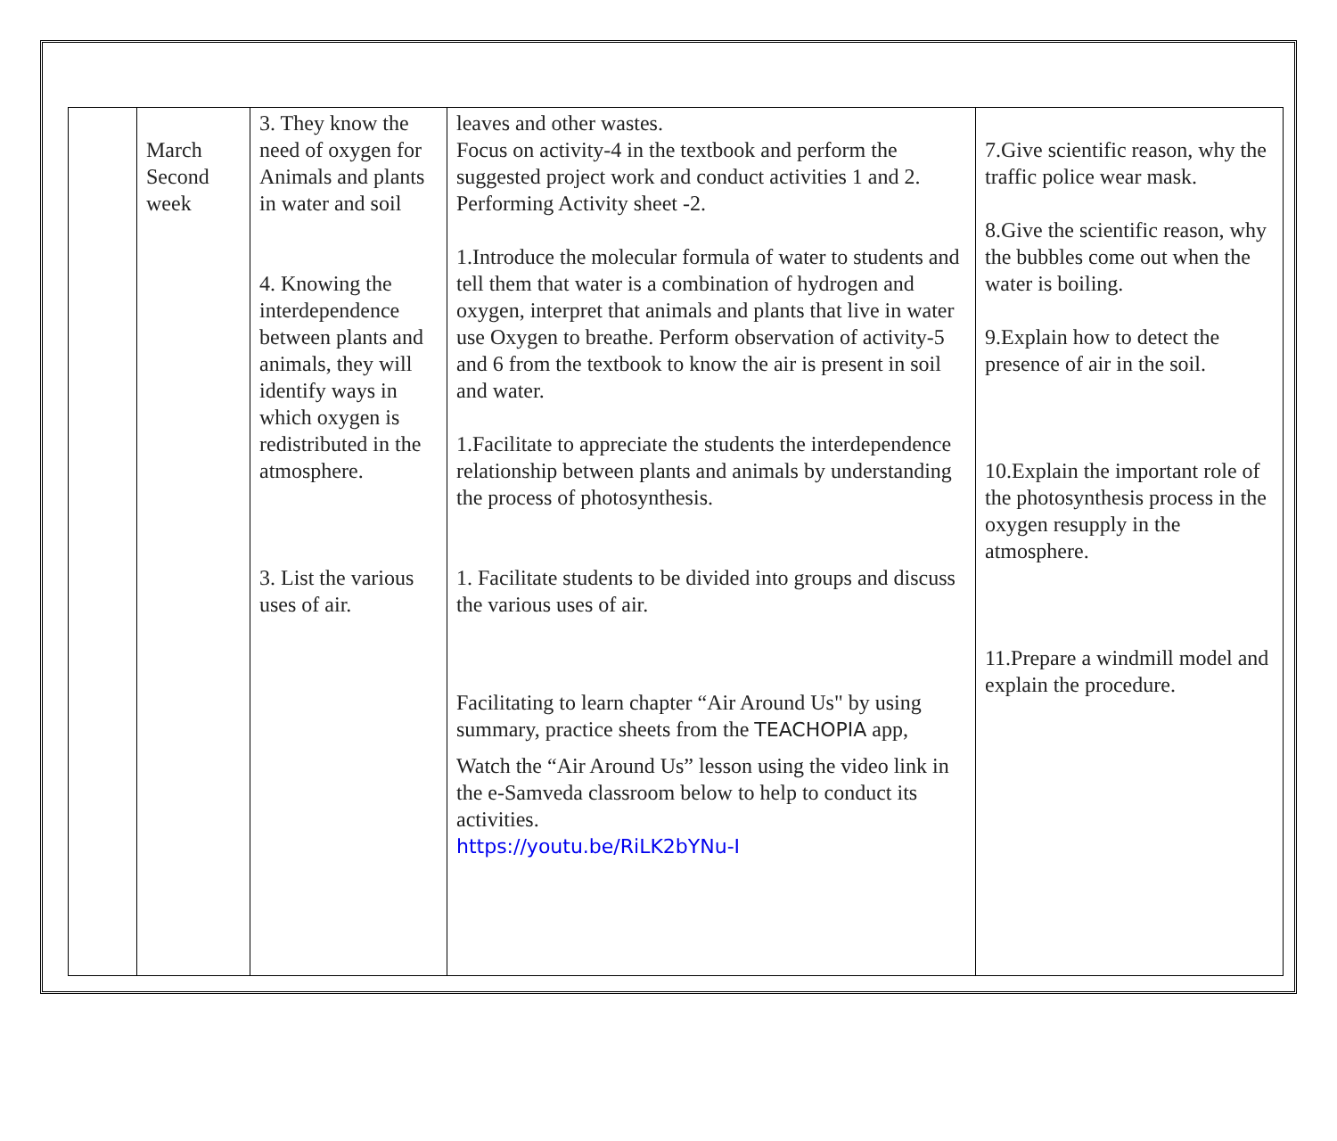| | March Second week | 3. They know the need of oxygen for Animals and plants in water and soil 4. Knowing the interdependence between plants and animals, they will identify ways in which oxygen is redistributed in the atmosphere. 3. List the various uses of air. | leaves and other wastes. Focus on activity-4 in the textbook and perform the suggested project work and conduct activities 1 and 2. Performing Activity sheet -2. 1.Introduce the molecular formula of water to students and tell them that water is a combination of hydrogen and oxygen, interpret that animals and plants that live in water use Oxygen to breathe. Perform observation of activity-5 and 6 from the textbook to know the air is present in soil and water. 1.Facilitate to appreciate the students the interdependence relationship between plants and animals by understanding the process of photosynthesis. 1. Facilitate students to be divided into groups and discuss the various uses of air. Facilitating to learn chapter “Air Around Us" by using summary, practice sheets from the TEACHOPIA app, Watch the “Air Around Us” lesson using the video link in the e-Samveda classroom below to help to conduct its activities. https://youtu.be/RiLK2bYNu-I | 7.Give scientific reason, why the traffic police wear mask. 8.Give the scientific reason, why the bubbles come out when the water is boiling. 9.Explain how to detect the presence of air in the soil. 10.Explain the important role of the photosynthesis process in the oxygen resupply in the atmosphere. 11.Prepare a windmill model and explain the procedure. |